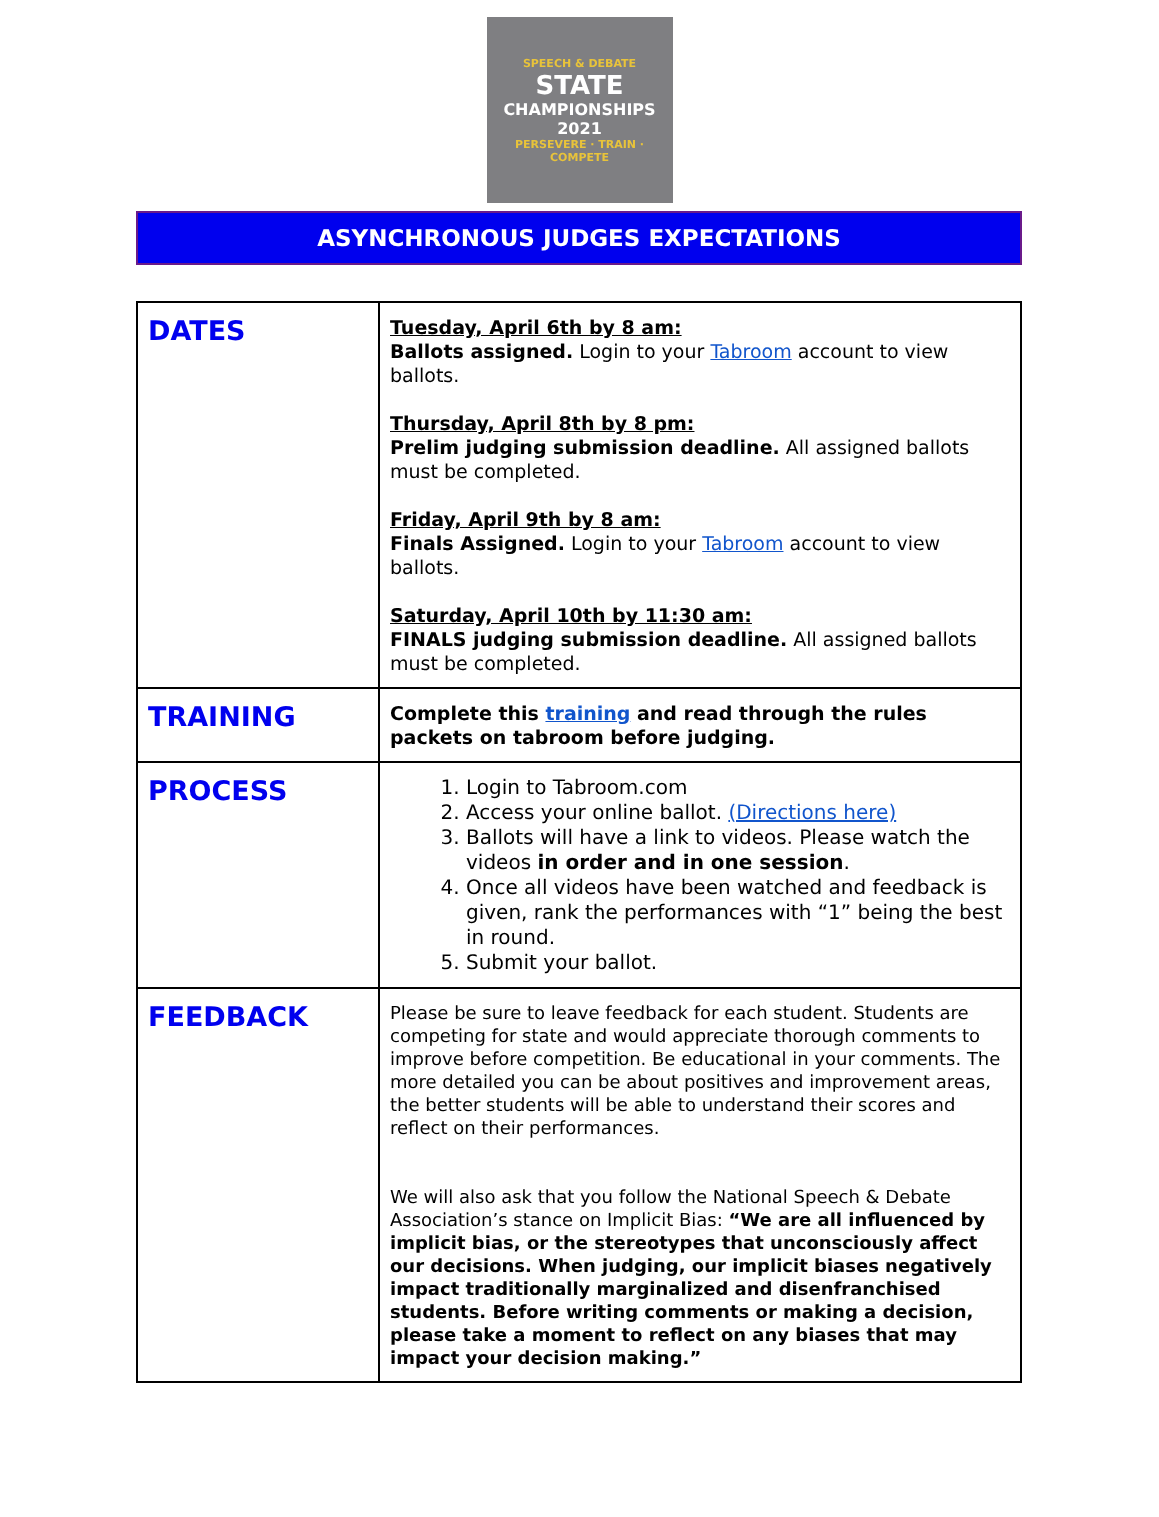SPEECH & DEBATE
STATE
CHAMPIONSHIPS
2021
PERSEVERE · TRAIN · COMPETE
ASYNCHRONOUS JUDGES EXPECTATIONS
| DATES | Tuesday, April 6th by 8 am: Ballots assigned. Login to your Tabroom account to view ballots. Thursday, April 8th by 8 pm: Prelim judging submission deadline. All assigned ballots must be completed. Friday, April 9th by 8 am: Finals Assigned. Login to your Tabroom account to view ballots. Saturday, April 10th by 11:30 am: FINALS judging submission deadline. All assigned ballots must be completed. |
| TRAINING | Complete this training and read through the rules packets on tabroom before judging. |
| PROCESS | 1. Login to Tabroom.com 2. Access your online ballot. (Directions here) 3. Ballots will have a link to videos. Please watch the videos in order and in one session . 4. Once all videos have been watched and feedback is given, rank the performances with “1” being the best in round. 5. Submit your ballot. |
| FEEDBACK | Please be sure to leave feedback for each student. Students are competing for state and would appreciate thorough comments to improve before competition. Be educational in your comments. The more detailed you can be about positives and improvement areas, the better students will be able to understand their scores and reflect on their performances. We will also ask that you follow the National Speech & Debate Association’s stance on Implicit Bias: “We are all influenced by implicit bias, or the stereotypes that unconsciously affect our decisions. When judging, our implicit biases negatively impact traditionally marginalized and disenfranchised students. Before writing comments or making a decision, please take a moment to reflect on any biases that may impact your decision making.” |